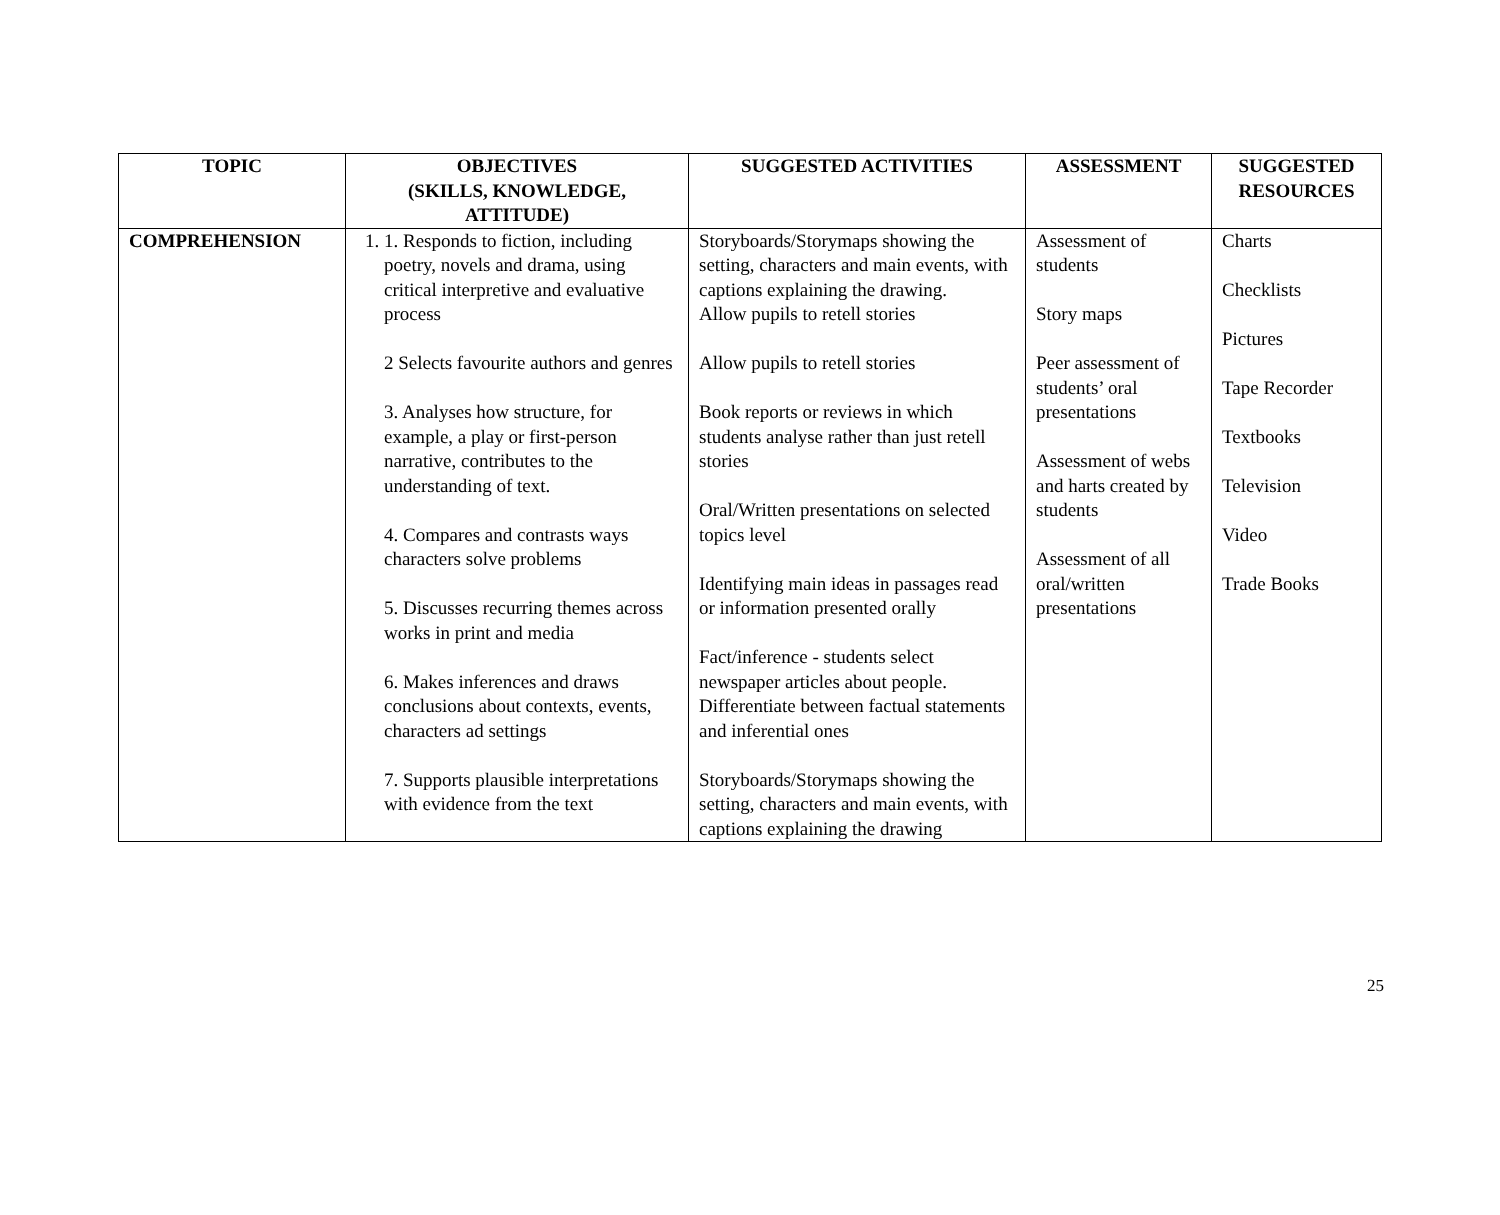| TOPIC | OBJECTIVES (SKILLS, KNOWLEDGE, ATTITUDE) | SUGGESTED ACTIVITIES | ASSESSMENT | SUGGESTED RESOURCES |
| --- | --- | --- | --- | --- |
| COMPREHENSION | 1. 1. Responds to fiction, including poetry, novels and drama, using critical interpretive and evaluative process 2 Selects favourite authors and genres 3. Analyses how structure, for example, a play or first-person narrative, contributes to the understanding of text. 4. Compares and contrasts ways characters solve problems 5. Discusses recurring themes across works in print and media 6. Makes inferences and draws conclusions about contexts, events, characters ad settings 7. Supports plausible interpretations with evidence from the text | Storyboards/Storymaps showing the setting, characters and main events, with captions explaining the drawing. Allow pupils to retell stories Allow pupils to retell stories Book reports or reviews in which students analyse rather than just retell stories Oral/Written presentations on selected topics level Identifying main ideas in passages read or information presented orally Fact/inference - students select newspaper articles about people. Differentiate between factual statements and inferential ones Storyboards/Storymaps showing the setting, characters and main events, with captions explaining the drawing | Assessment of students Story maps Peer assessment of students’ oral presentations Assessment of webs and harts created by students Assessment of all oral/written presentations | Charts Checklists Pictures Tape Recorder Textbooks Television Video Trade Books |
25